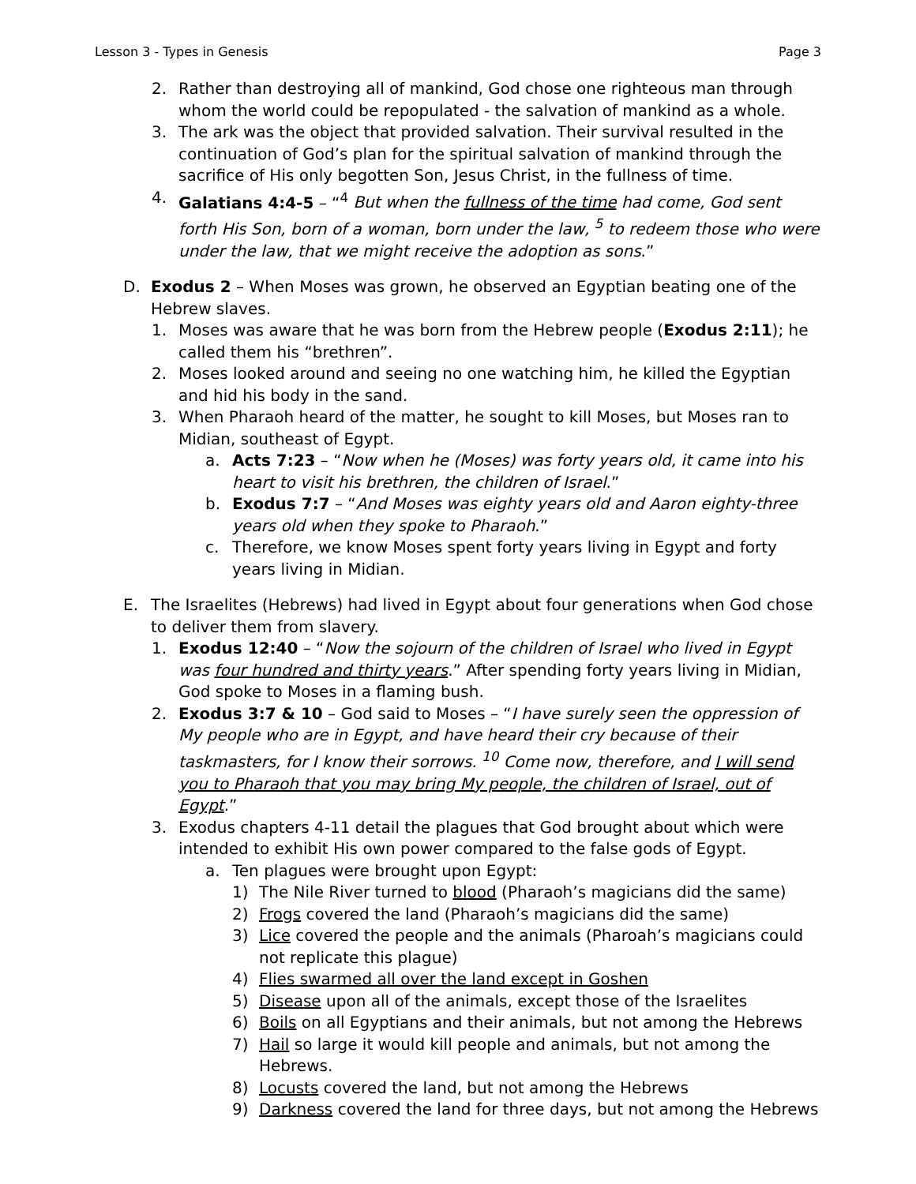Lesson 3 - Types in Genesis Page 3
2. Rather than destroying all of mankind, God chose one righteous man through whom the world could be repopulated - the salvation of mankind as a whole.
3. The ark was the object that provided salvation. Their survival resulted in the continuation of God’s plan for the spiritual salvation of mankind through the sacrifice of His only begotten Son, Jesus Christ, in the fullness of time.
4. Galatians 4:4-5 – “<sup>4</sup> But when the fullness of the time had come, God sent forth His Son, born of a woman, born under the law, <sup>5</sup> to redeem those who were under the law, that we might receive the adoption as sons.”
D. Exodus 2 – When Moses was grown, he observed an Egyptian beating one of the Hebrew slaves.
1. Moses was aware that he was born from the Hebrew people (Exodus 2:11); he called them his “brethren”.
2. Moses looked around and seeing no one watching him, he killed the Egyptian and hid his body in the sand.
3. When Pharaoh heard of the matter, he sought to kill Moses, but Moses ran to Midian, southeast of Egypt.
a. Acts 7:23 – “Now when he (Moses) was forty years old, it came into his heart to visit his brethren, the children of Israel.”
b. Exodus 7:7 – “And Moses was eighty years old and Aaron eighty-three years old when they spoke to Pharaoh.”
c. Therefore, we know Moses spent forty years living in Egypt and forty years living in Midian.
E. The Israelites (Hebrews) had lived in Egypt about four generations when God chose to deliver them from slavery.
1. Exodus 12:40 – “Now the sojourn of the children of Israel who lived in Egypt was four hundred and thirty years.” After spending forty years living in Midian, God spoke to Moses in a flaming bush.
2. Exodus 3:7 & 10 – God said to Moses – “I have surely seen the oppression of My people who are in Egypt, and have heard their cry because of their taskmasters, for I know their sorrows. <sup>10</sup> Come now, therefore, and I will send you to Pharaoh that you may bring My people, the children of Israel, out of Egypt.”
3. Exodus chapters 4-11 detail the plagues that God brought about which were intended to exhibit His own power compared to the false gods of Egypt.
a. Ten plagues were brought upon Egypt:
1) The Nile River turned to blood (Pharaoh’s magicians did the same)
2) Frogs covered the land (Pharaoh’s magicians did the same)
3) Lice covered the people and the animals (Pharoah’s magicians could not replicate this plague)
4) Flies swarmed all over the land except in Goshen
5) Disease upon all of the animals, except those of the Israelites
6) Boils on all Egyptians and their animals, but not among the Hebrews
7) Hail so large it would kill people and animals, but not among the Hebrews.
8) Locusts covered the land, but not among the Hebrews
9) Darkness covered the land for three days, but not among the Hebrews